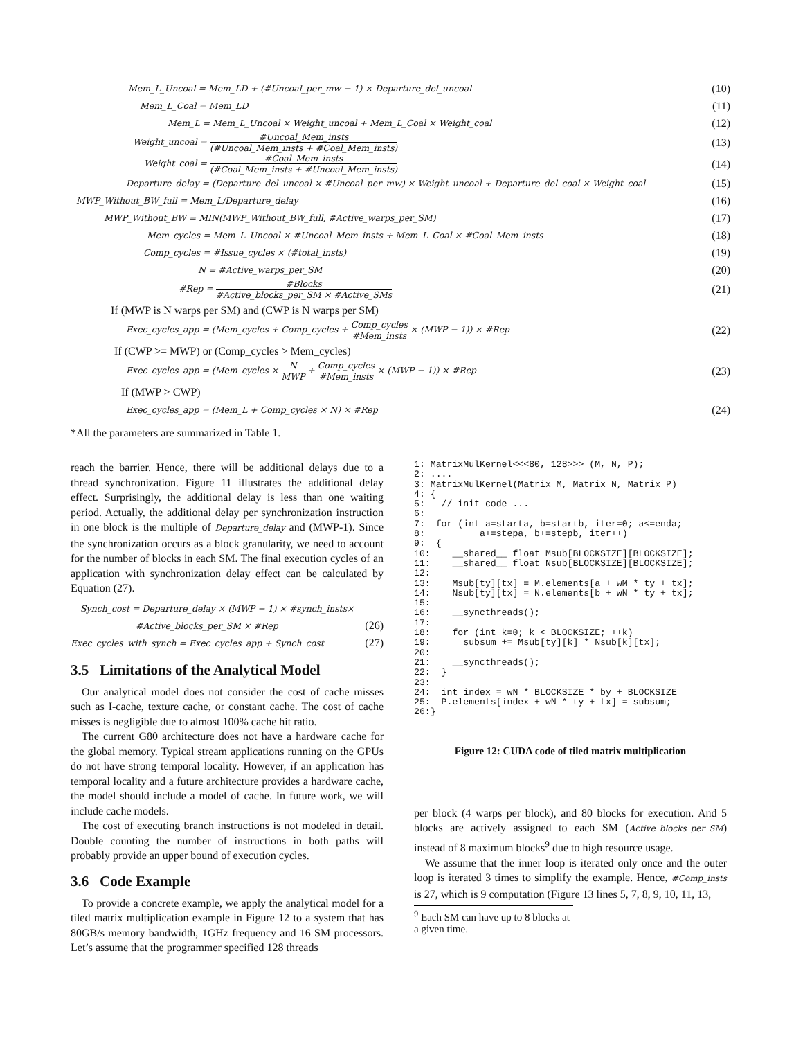Mem_L_Uncoal = Mem_LD + (#Uncoal_per_mw − 1) × Departure_del_uncoal (10)
Mem_L_Coal = Mem_LD (11)
Mem_L = Mem_L_Uncoal × Weight_uncoal + Mem_L_Coal × Weight_coal (12)
Weight_uncoal = #Uncoal_Mem_insts (#Uncoal_Mem_insts + #Coal_Mem_insts) (13)
Weight_coal = #Coal_Mem_insts (#Coal_Mem_insts + #Uncoal_Mem_insts) (14)
Departure_delay = (Departure_del_uncoal × #Uncoal_per_mw) × Weight_uncoal + Departure_del_coal × Weight_coal (15)
MWP_Without_BW_full = Mem_L/Departure_delay (16)
MWP_Without_BW = MIN(MWP_Without_BW_full, #Active_warps_per_SM) (17)
Mem_cycles = Mem_L_Uncoal × #Uncoal_Mem_insts + Mem_L_Coal × #Coal_Mem_insts (18)
Comp_cycles = #Issue_cycles × (#total_insts) (19)
N = #Active_warps_per_SM (20)
#Rep = #Blocks #Active_blocks_per_SM × #Active_SMs (21)
If (MWP is N warps per SM) and (CWP is N warps per SM)
Exec_cycles_app = (Mem_cycles + Comp_cycles + Comp_cycles #Mem_insts × (MWP − 1)) × #Rep (22)
If (CWP >= MWP) or (Comp_cycles > Mem_cycles)
Exec_cycles_app = (Mem_cycles × N MWP + Comp_cycles #Mem_insts × (MWP − 1)) × #Rep (23)
If (MWP > CWP)
Exec_cycles_app = (Mem_L + Comp_cycles × N) × #Rep (24)
*All the parameters are summarized in Table 1.
reach the barrier. Hence, there will be additional delays due to a thread synchronization. Figure 11 illustrates the additional delay effect. Surprisingly, the additional delay is less than one waiting period. Actually, the additional delay per synchronization instruction in one block is the multiple of Departure_delay and (MWP-1). Since the synchronization occurs as a block granularity, we need to account for the number of blocks in each SM. The final execution cycles of an application with synchronization delay effect can be calculated by Equation (27).
Synch_cost = Departure_delay × (MWP − 1) × #synch_insts×
#Active_blocks_per_SM × #Rep (26)
Exec_cycles_with_synch = Exec_cycles_app + Synch_cost (27)
3.5 Limitations of the Analytical Model
Our analytical model does not consider the cost of cache misses such as I-cache, texture cache, or constant cache. The cost of cache misses is negligible due to almost 100% cache hit ratio.
The current G80 architecture does not have a hardware cache for the global memory. Typical stream applications running on the GPUs do not have strong temporal locality. However, if an application has temporal locality and a future architecture provides a hardware cache, the model should include a model of cache. In future work, we will include cache models.
The cost of executing branch instructions is not modeled in detail. Double counting the number of instructions in both paths will probably provide an upper bound of execution cycles.
3.6 Code Example
To provide a concrete example, we apply the analytical model for a tiled matrix multiplication example in Figure 12 to a system that has 80GB/s memory bandwidth, 1GHz frequency and 16 SM processors. Let’s assume that the programmer specified 128 threads
1: MatrixMulKernel<<<80, 128>>> (M, N, P);
2: ....
3: MatrixMulKernel(Matrix M, Matrix N, Matrix P)
4: {
5:   // init code ...
6:
7:  for (int a=starta, b=startb, iter=0; a<=enda;
8:          a+=stepa, b+=stepb, iter++)
9:  {
10:    __shared__ float Msub[BLOCKSIZE][BLOCKSIZE];
11:    __shared__ float Nsub[BLOCKSIZE][BLOCKSIZE];
12:
13:    Msub[ty][tx] = M.elements[a + wM * ty + tx];
14:    Nsub[ty][tx] = N.elements[b + wN * ty + tx];
15:
16:    __syncthreads();
17:
18:    for (int k=0; k < BLOCKSIZE; ++k)
19:      subsum += Msub[ty][k] * Nsub[k][tx];
20:
21:    __syncthreads();
22:  }
23:
24:  int index = wN * BLOCKSIZE * by + BLOCKSIZE
25:  P.elements[index + wN * ty + tx] = subsum;
26:}
Figure 12: CUDA code of tiled matrix multiplication
per block (4 warps per block), and 80 blocks for execution. And 5 blocks are actively assigned to each SM (Active_blocks_per_SM) instead of 8 maximum blocks<sup>9</sup> due to high resource usage.
We assume that the inner loop is iterated only once and the outer loop is iterated 3 times to simplify the example. Hence, #Comp_insts is 27, which is 9 computation (Figure 13 lines 5, 7, 8, 9, 10, 11, 13,
<sup>9</sup> Each SM can have up to 8 blocks at a given time.